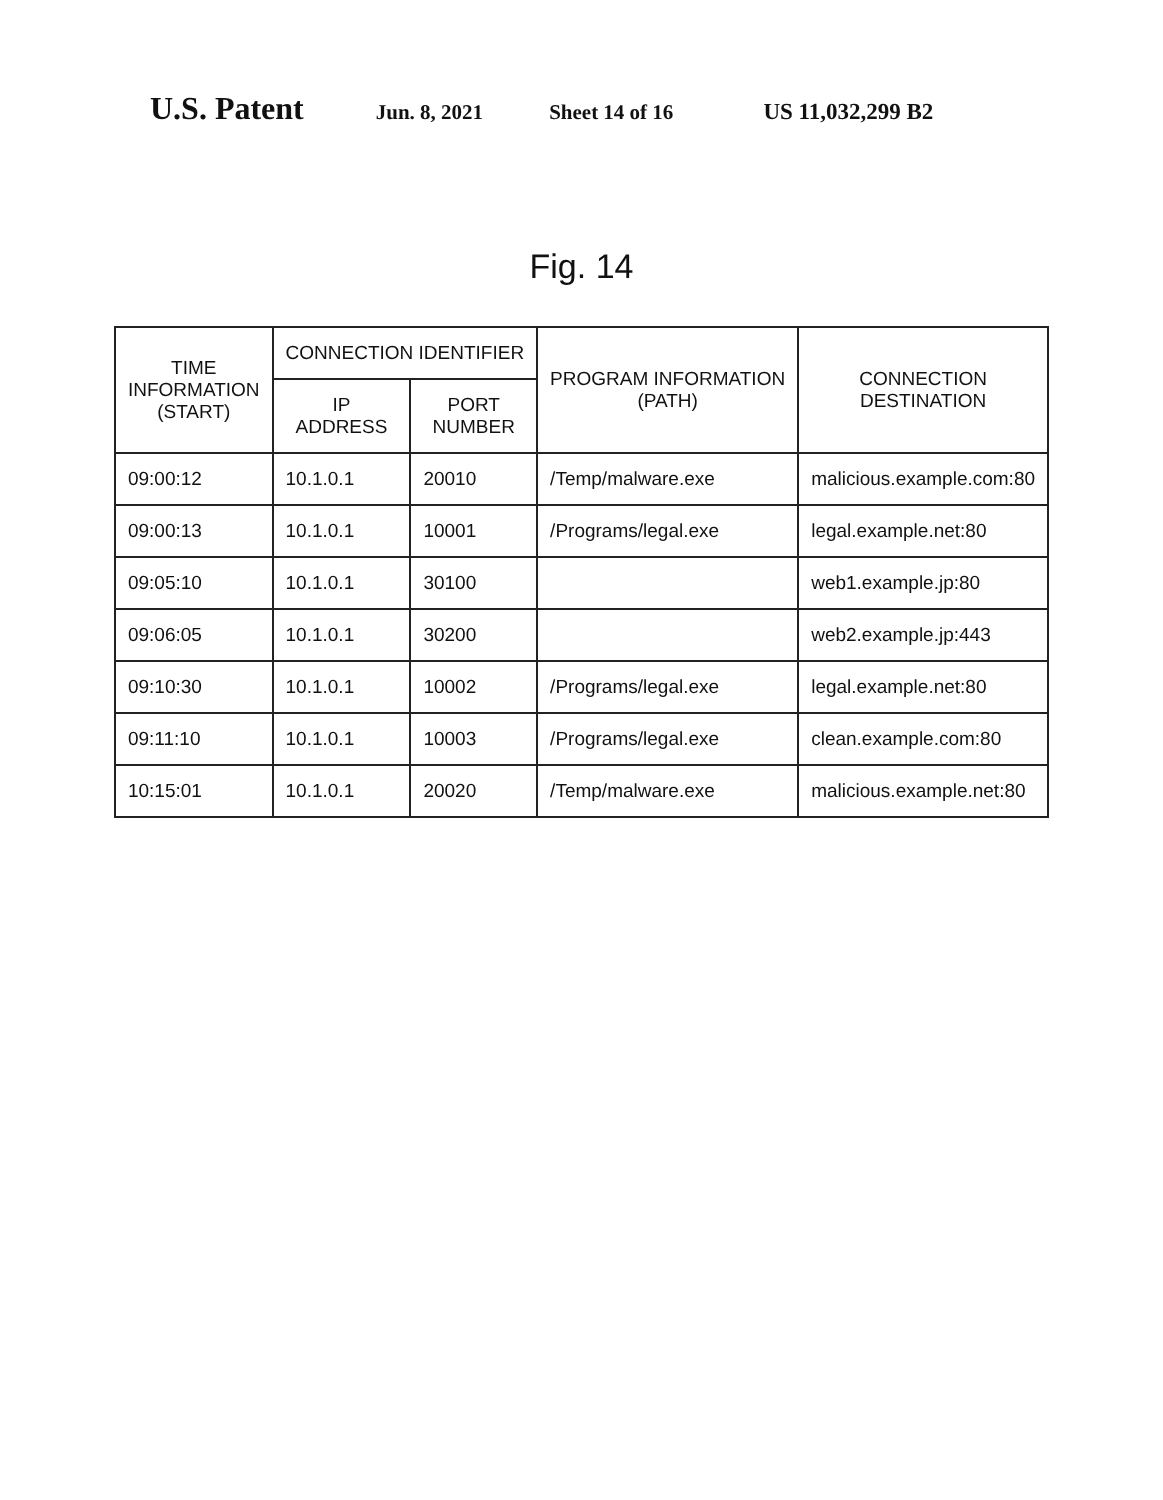U.S. Patent Jun. 8, 2021 Sheet 14 of 16 US 11,032,299 B2
Fig. 14
| TIME INFORMATION (START) | CONNECTION IDENTIFIER | | PROGRAM INFORMATION (PATH) | CONNECTION DESTINATION |
| --- | --- | --- | --- | --- |
| | IP ADDRESS | PORT NUMBER | | |
| 09:00:12 | 10.1.0.1 | 20010 | /Temp/malware.exe | malicious.example.com:80 |
| 09:00:13 | 10.1.0.1 | 10001 | /Programs/legal.exe | legal.example.net:80 |
| 09:05:10 | 10.1.0.1 | 30100 | | web1.example.jp:80 |
| 09:06:05 | 10.1.0.1 | 30200 | | web2.example.jp:443 |
| 09:10:30 | 10.1.0.1 | 10002 | /Programs/legal.exe | legal.example.net:80 |
| 09:11:10 | 10.1.0.1 | 10003 | /Programs/legal.exe | clean.example.com:80 |
| 10:15:01 | 10.1.0.1 | 20020 | /Temp/malware.exe | malicious.example.net:80 |